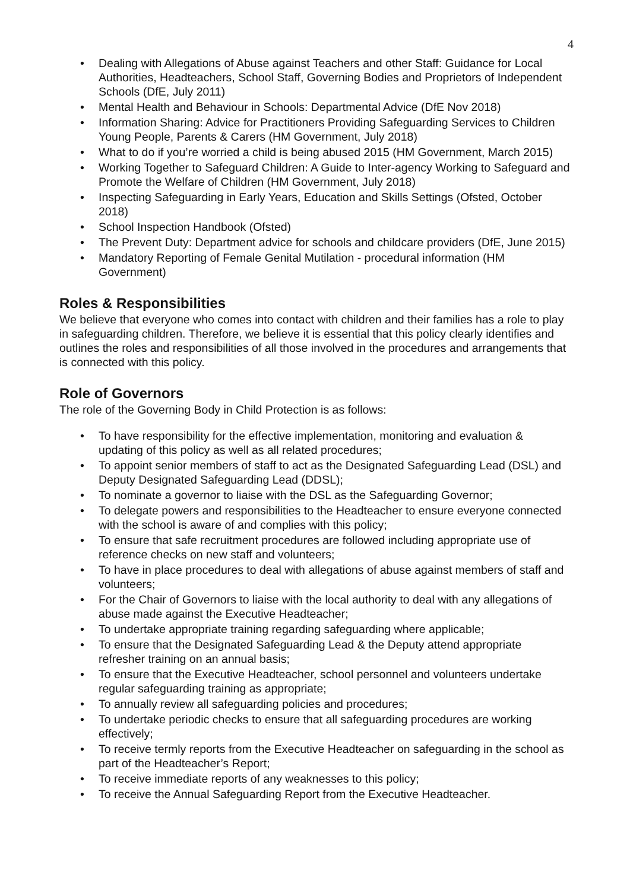4
• Dealing with Allegations of Abuse against Teachers and other Staff: Guidance for Local Authorities, Headteachers, School Staff, Governing Bodies and Proprietors of Independent Schools (DfE, July 2011)
• Mental Health and Behaviour in Schools: Departmental Advice (DfE Nov 2018)
• Information Sharing: Advice for Practitioners Providing Safeguarding Services to Children Young People, Parents & Carers (HM Government, July 2018)
• What to do if you’re worried a child is being abused 2015 (HM Government, March 2015)
• Working Together to Safeguard Children: A Guide to Inter-agency Working to Safeguard and Promote the Welfare of Children (HM Government, July 2018)
• Inspecting Safeguarding in Early Years, Education and Skills Settings (Ofsted, October 2018)
• School Inspection Handbook (Ofsted)
• The Prevent Duty: Department advice for schools and childcare providers (DfE, June 2015)
• Mandatory Reporting of Female Genital Mutilation - procedural information (HM Government)
Roles & Responsibilities
We believe that everyone who comes into contact with children and their families has a role to play in safeguarding children. Therefore, we believe it is essential that this policy clearly identifies and outlines the roles and responsibilities of all those involved in the procedures and arrangements that is connected with this policy.
Role of Governors
The role of the Governing Body in Child Protection is as follows:
• To have responsibility for the effective implementation, monitoring and evaluation & updating of this policy as well as all related procedures;
• To appoint senior members of staff to act as the Designated Safeguarding Lead (DSL) and Deputy Designated Safeguarding Lead (DDSL);
• To nominate a governor to liaise with the DSL as the Safeguarding Governor;
• To delegate powers and responsibilities to the Headteacher to ensure everyone connected with the school is aware of and complies with this policy;
• To ensure that safe recruitment procedures are followed including appropriate use of reference checks on new staff and volunteers;
• To have in place procedures to deal with allegations of abuse against members of staff and volunteers;
• For the Chair of Governors to liaise with the local authority to deal with any allegations of abuse made against the Executive Headteacher;
• To undertake appropriate training regarding safeguarding where applicable;
• To ensure that the Designated Safeguarding Lead & the Deputy attend appropriate refresher training on an annual basis;
• To ensure that the Executive Headteacher, school personnel and volunteers undertake regular safeguarding training as appropriate;
• To annually review all safeguarding policies and procedures;
• To undertake periodic checks to ensure that all safeguarding procedures are working effectively;
• To receive termly reports from the Executive Headteacher on safeguarding in the school as part of the Headteacher’s Report;
• To receive immediate reports of any weaknesses to this policy;
• To receive the Annual Safeguarding Report from the Executive Headteacher.